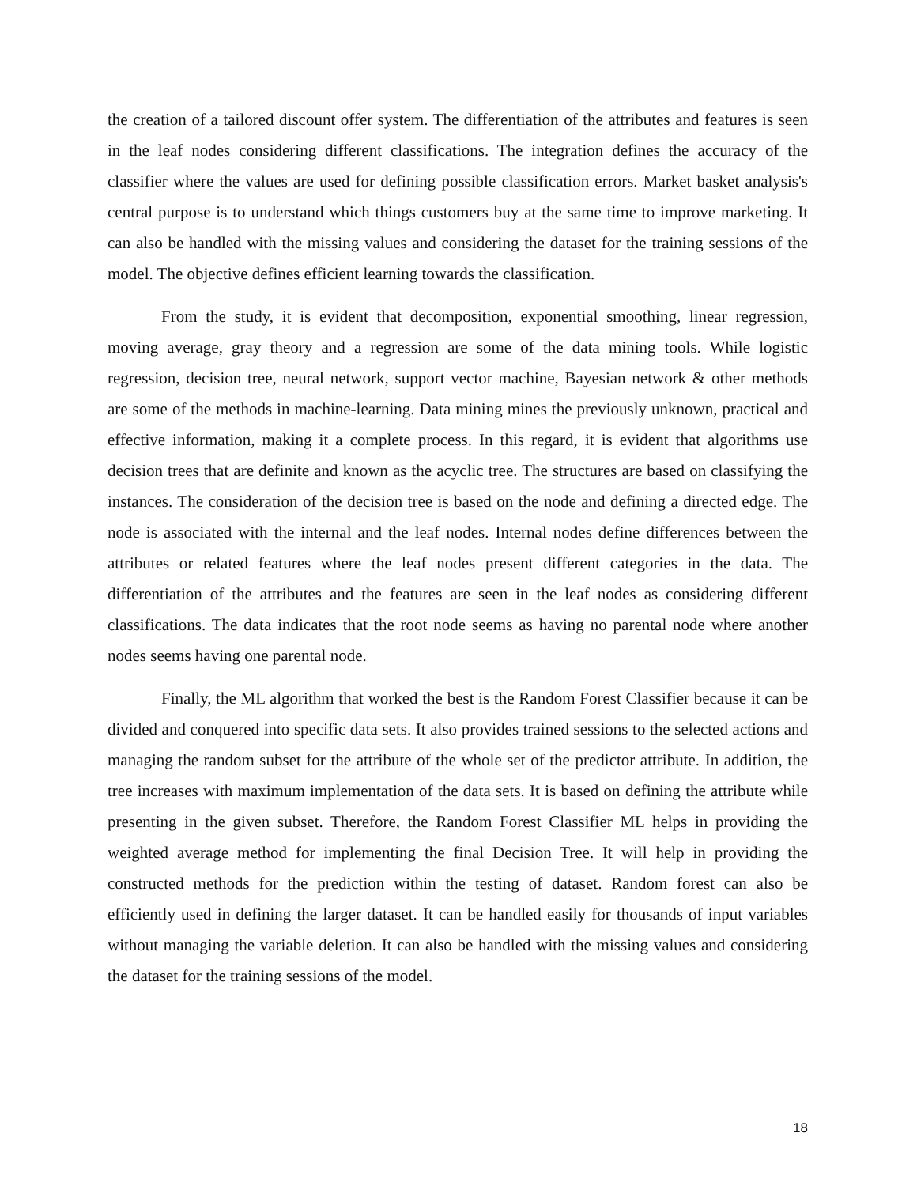the creation of a tailored discount offer system. The differentiation of the attributes and features is seen in the leaf nodes considering different classifications. The integration defines the accuracy of the classifier where the values are used for defining possible classification errors. Market basket analysis's central purpose is to understand which things customers buy at the same time to improve marketing. It can also be handled with the missing values and considering the dataset for the training sessions of the model. The objective defines efficient learning towards the classification.
From the study, it is evident that decomposition, exponential smoothing, linear regression, moving average, gray theory and a regression are some of the data mining tools. While logistic regression, decision tree, neural network, support vector machine, Bayesian network & other methods are some of the methods in machine-learning. Data mining mines the previously unknown, practical and effective information, making it a complete process. In this regard, it is evident that algorithms use decision trees that are definite and known as the acyclic tree. The structures are based on classifying the instances. The consideration of the decision tree is based on the node and defining a directed edge. The node is associated with the internal and the leaf nodes. Internal nodes define differences between the attributes or related features where the leaf nodes present different categories in the data. The differentiation of the attributes and the features are seen in the leaf nodes as considering different classifications. The data indicates that the root node seems as having no parental node where another nodes seems having one parental node.
Finally, the ML algorithm that worked the best is the Random Forest Classifier because it can be divided and conquered into specific data sets. It also provides trained sessions to the selected actions and managing the random subset for the attribute of the whole set of the predictor attribute. In addition, the tree increases with maximum implementation of the data sets. It is based on defining the attribute while presenting in the given subset. Therefore, the Random Forest Classifier ML helps in providing the weighted average method for implementing the final Decision Tree. It will help in providing the constructed methods for the prediction within the testing of dataset. Random forest can also be efficiently used in defining the larger dataset. It can be handled easily for thousands of input variables without managing the variable deletion. It can also be handled with the missing values and considering the dataset for the training sessions of the model.
18